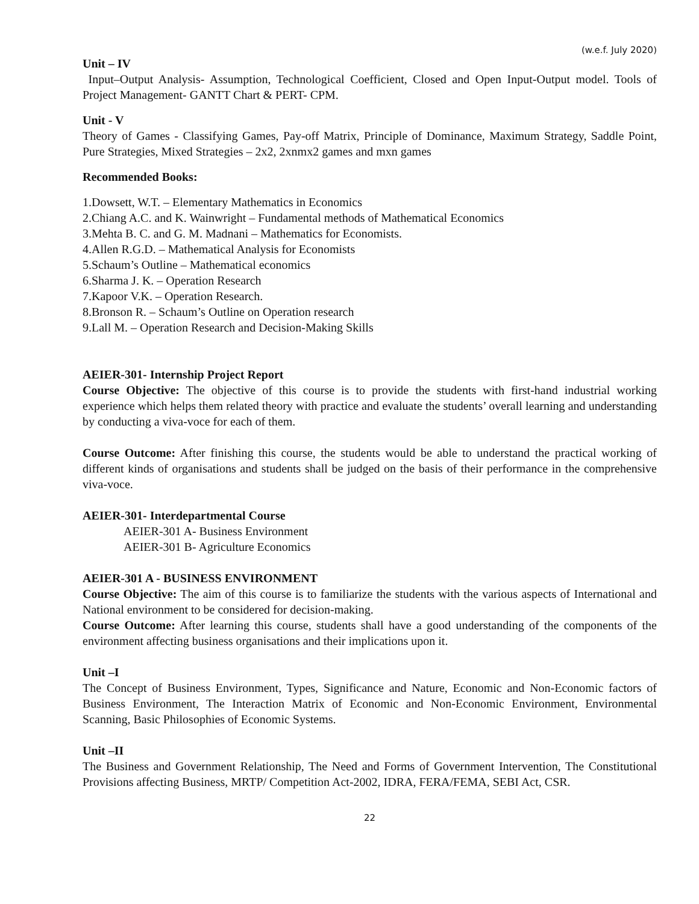(w.e.f. July 2020)
Unit – IV
Input–Output Analysis- Assumption, Technological Coefficient, Closed and Open Input-Output model. Tools of Project Management- GANTT Chart & PERT- CPM.
Unit - V
Theory of Games - Classifying Games, Pay-off Matrix, Principle of Dominance, Maximum Strategy, Saddle Point, Pure Strategies, Mixed Strategies – 2x2, 2xnmx2 games and mxn games
Recommended Books:
1.Dowsett, W.T. – Elementary Mathematics in Economics
2.Chiang A.C. and K. Wainwright – Fundamental methods of Mathematical Economics
3.Mehta B. C. and G. M. Madnani – Mathematics for Economists.
4.Allen R.G.D. – Mathematical Analysis for Economists
5.Schaum’s Outline – Mathematical economics
6.Sharma J. K. – Operation Research
7.Kapoor V.K. – Operation Research.
8.Bronson R. – Schaum’s Outline on Operation research
9.Lall M. – Operation Research and Decision-Making Skills
AEIER-301- Internship Project Report
Course Objective: The objective of this course is to provide the students with first-hand industrial working experience which helps them related theory with practice and evaluate the students’ overall learning and understanding by conducting a viva-voce for each of them.
Course Outcome: After finishing this course, the students would be able to understand the practical working of different kinds of organisations and students shall be judged on the basis of their performance in the comprehensive viva-voce.
AEIER-301- Interdepartmental Course
AEIER-301 A- Business Environment
AEIER-301 B- Agriculture Economics
AEIER-301 A - BUSINESS ENVIRONMENT
Course Objective: The aim of this course is to familiarize the students with the various aspects of International and National environment to be considered for decision-making.
Course Outcome: After learning this course, students shall have a good understanding of the components of the environment affecting business organisations and their implications upon it.
Unit –I
The Concept of Business Environment, Types, Significance and Nature, Economic and Non-Economic factors of Business Environment, The Interaction Matrix of Economic and Non-Economic Environment, Environmental Scanning, Basic Philosophies of Economic Systems.
Unit –II
The Business and Government Relationship, The Need and Forms of Government Intervention, The Constitutional Provisions affecting Business, MRTP/ Competition Act-2002, IDRA, FERA/FEMA, SEBI Act, CSR.
22